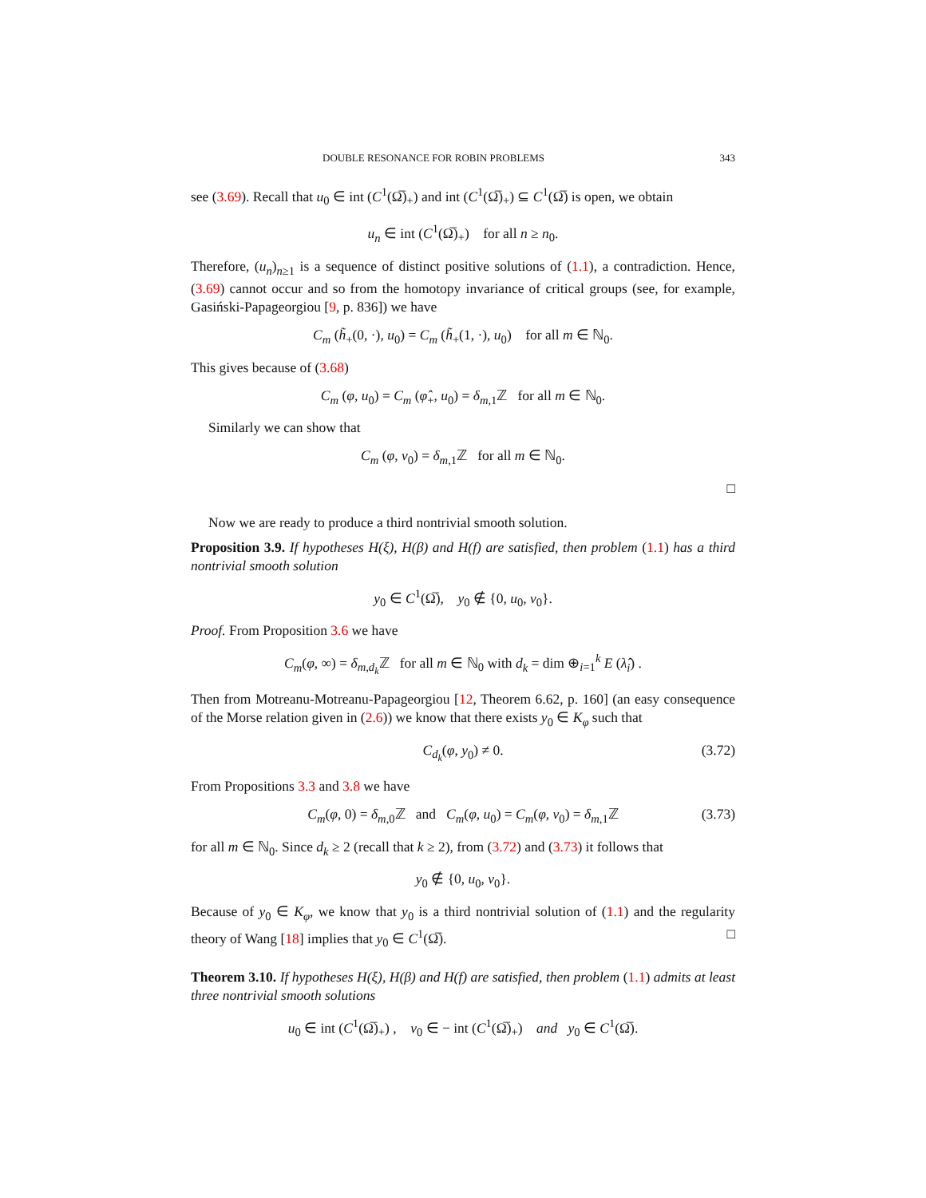DOUBLE RESONANCE FOR ROBIN PROBLEMS 343
see (3.69). Recall that u<sub>0</sub> ∈ int (C<sup>1</sup>(Ω̅)<sub>+</sub>) and int (C<sup>1</sup>(Ω̅)<sub>+</sub>) ⊆ C<sup>1</sup>(Ω̅) is open, we obtain
u<sub>n</sub> ∈ int (C<sup>1</sup>(Ω̅)<sub>+</sub>) for all n ≥ n<sub>0</sub>.
Therefore, (u<sub>n</sub>)<sub>n≥1</sub> is a sequence of distinct positive solutions of (1.1), a contradiction. Hence, (3.69) cannot occur and so from the homotopy invariance of critical groups (see, for example, Gasiński-Papageorgiou [9, p. 836]) we have
C<sub>m</sub> (h̃<sub>+</sub>(0, ·), u<sub>0</sub>) = C<sub>m</sub> (h̃<sub>+</sub>(1, ·), u<sub>0</sub>) for all m ∈ ℕ<sub>0</sub>.
This gives because of (3.68)
C<sub>m</sub> (φ, u<sub>0</sub>) = C<sub>m</sub> (φ̂<sub>+</sub>, u<sub>0</sub>) = δ<sub>m,1</sub>ℤ for all m ∈ ℕ<sub>0</sub>.
Similarly we can show that
C<sub>m</sub> (φ, v<sub>0</sub>) = δ<sub>m,1</sub>ℤ for all m ∈ ℕ<sub>0</sub>.
□
Now we are ready to produce a third nontrivial smooth solution.
Proposition 3.9. If hypotheses H(ξ), H(β) and H(f) are satisfied, then problem (1.1) has a third nontrivial smooth solution
y<sub>0</sub> ∈ C<sup>1</sup>(Ω̅), y<sub>0</sub> ∉ {0, u<sub>0</sub>, v<sub>0</sub>}.
Proof. From Proposition 3.6 we have
C<sub>m</sub>(φ, ∞) = δ<sub>m,d<sub>k</sub></sub>ℤ for all m ∈ ℕ<sub>0</sub> with d<sub>k</sub> = dim ⊕<sub>i=1</sub><sup>k</sup> E (λ̂<sub>i</sub>) .
Then from Motreanu-Motreanu-Papageorgiou [12, Theorem 6.62, p. 160] (an easy consequence of the Morse relation given in (2.6)) we know that there exists y<sub>0</sub> ∈ K<sub>φ</sub> such that
C<sub>d<sub>k</sub></sub>(φ, y<sub>0</sub>) ≠ 0. (3.72)
From Propositions 3.3 and 3.8 we have
C<sub>m</sub>(φ, 0) = δ<sub>m,0</sub>ℤ and C<sub>m</sub>(φ, u<sub>0</sub>) = C<sub>m</sub>(φ, v<sub>0</sub>) = δ<sub>m,1</sub>ℤ (3.73)
for all m ∈ ℕ<sub>0</sub>. Since d<sub>k</sub> ≥ 2 (recall that k ≥ 2), from (3.72) and (3.73) it follows that
y<sub>0</sub> ∉ {0, u<sub>0</sub>, v<sub>0</sub>}.
Because of y<sub>0</sub> ∈ K<sub>φ</sub>, we know that y<sub>0</sub> is a third nontrivial solution of (1.1) and the regularity theory of Wang [18] implies that y<sub>0</sub> ∈ C<sup>1</sup>(Ω̅). □
Theorem 3.10. If hypotheses H(ξ), H(β) and H(f) are satisfied, then problem (1.1) admits at least three nontrivial smooth solutions
u<sub>0</sub> ∈ int (C<sup>1</sup>(Ω̅)<sub>+</sub>) , v<sub>0</sub> ∈ − int (C<sup>1</sup>(Ω̅)<sub>+</sub>) and y<sub>0</sub> ∈ C<sup>1</sup>(Ω̅).